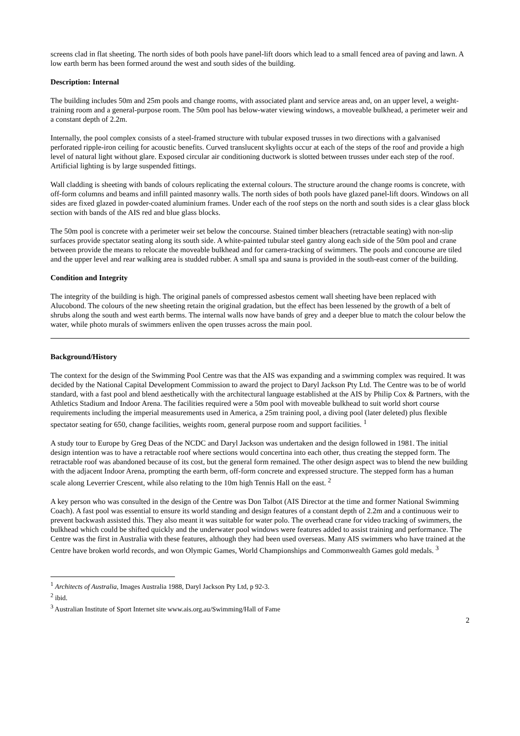screens clad in flat sheeting. The north sides of both pools have panel-lift doors which lead to a small fenced area of paving and lawn. A low earth berm has been formed around the west and south sides of the building.
Description: Internal
The building includes 50m and 25m pools and change rooms, with associated plant and service areas and, on an upper level, a weight-training room and a general-purpose room. The 50m pool has below-water viewing windows, a moveable bulkhead, a perimeter weir and a constant depth of 2.2m.
Internally, the pool complex consists of a steel-framed structure with tubular exposed trusses in two directions with a galvanised perforated ripple-iron ceiling for acoustic benefits. Curved translucent skylights occur at each of the steps of the roof and provide a high level of natural light without glare. Exposed circular air conditioning ductwork is slotted between trusses under each step of the roof. Artificial lighting is by large suspended fittings.
Wall cladding is sheeting with bands of colours replicating the external colours. The structure around the change rooms is concrete, with off-form columns and beams and infill painted masonry walls. The north sides of both pools have glazed panel-lift doors. Windows on all sides are fixed glazed in powder-coated aluminium frames. Under each of the roof steps on the north and south sides is a clear glass block section with bands of the AIS red and blue glass blocks.
The 50m pool is concrete with a perimeter weir set below the concourse. Stained timber bleachers (retractable seating) with non-slip surfaces provide spectator seating along its south side. A white-painted tubular steel gantry along each side of the 50m pool and crane between provide the means to relocate the moveable bulkhead and for camera-tracking of swimmers. The pools and concourse are tiled and the upper level and rear walking area is studded rubber. A small spa and sauna is provided in the south-east corner of the building.
Condition and Integrity
The integrity of the building is high. The original panels of compressed asbestos cement wall sheeting have been replaced with Alucobond. The colours of the new sheeting retain the original gradation, but the effect has been lessened by the growth of a belt of shrubs along the south and west earth berms. The internal walls now have bands of grey and a deeper blue to match the colour below the water, while photo murals of swimmers enliven the open trusses across the main pool.
Background/History
The context for the design of the Swimming Pool Centre was that the AIS was expanding and a swimming complex was required. It was decided by the National Capital Development Commission to award the project to Daryl Jackson Pty Ltd. The Centre was to be of world standard, with a fast pool and blend aesthetically with the architectural language established at the AIS by Philip Cox & Partners, with the Athletics Stadium and Indoor Arena. The facilities required were a 50m pool with moveable bulkhead to suit world short course requirements including the imperial measurements used in America, a 25m training pool, a diving pool (later deleted) plus flexible spectator seating for 650, change facilities, weights room, general purpose room and support facilities. <sup>1</sup>
A study tour to Europe by Greg Deas of the NCDC and Daryl Jackson was undertaken and the design followed in 1981. The initial design intention was to have a retractable roof where sections would concertina into each other, thus creating the stepped form. The retractable roof was abandoned because of its cost, but the general form remained. The other design aspect was to blend the new building with the adjacent Indoor Arena, prompting the earth berm, off-form concrete and expressed structure. The stepped form has a human scale along Leverrier Crescent, while also relating to the 10m high Tennis Hall on the east. <sup>2</sup>
A key person who was consulted in the design of the Centre was Don Talbot (AIS Director at the time and former National Swimming Coach). A fast pool was essential to ensure its world standing and design features of a constant depth of 2.2m and a continuous weir to prevent backwash assisted this. They also meant it was suitable for water polo. The overhead crane for video tracking of swimmers, the bulkhead which could be shifted quickly and the underwater pool windows were features added to assist training and performance. The Centre was the first in Australia with these features, although they had been used overseas. Many AIS swimmers who have trained at the Centre have broken world records, and won Olympic Games, World Championships and Commonwealth Games gold medals. <sup>3</sup>
<sup>1</sup> Architects of Australia, Images Australia 1988, Daryl Jackson Pty Ltd, p 92-3.
<sup>2</sup> ibid.
<sup>3</sup> Australian Institute of Sport Internet site www.ais.org.au/Swimming/Hall of Fame
2